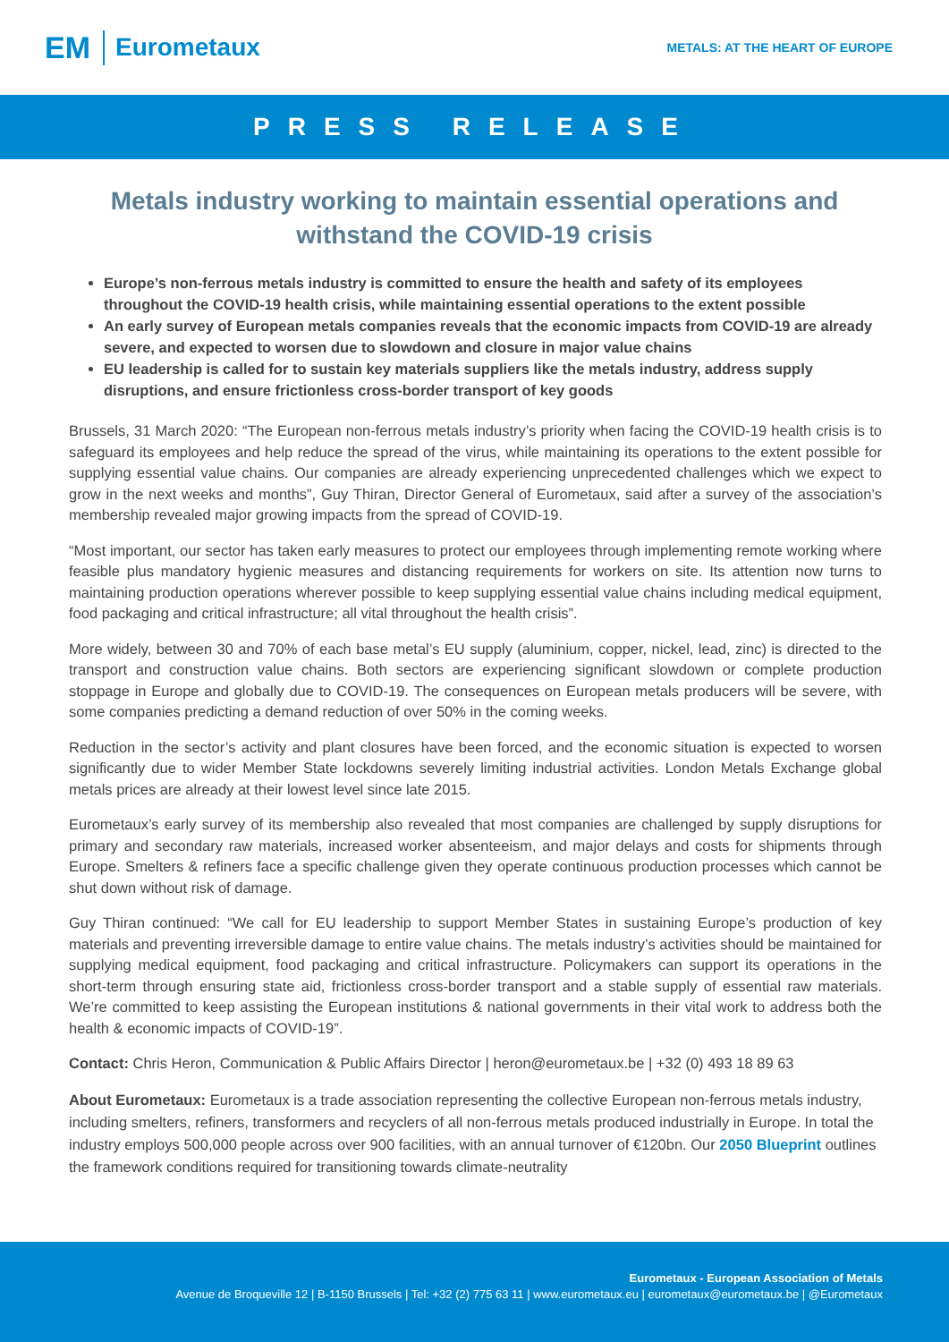EM Eurometaux
METALS: AT THE HEART OF EUROPE
PRESS RELEASE
Metals industry working to maintain essential operations and withstand the COVID-19 crisis
Europe’s non-ferrous metals industry is committed to ensure the health and safety of its employees throughout the COVID-19 health crisis, while maintaining essential operations to the extent possible
An early survey of European metals companies reveals that the economic impacts from COVID-19 are already severe, and expected to worsen due to slowdown and closure in major value chains
EU leadership is called for to sustain key materials suppliers like the metals industry, address supply disruptions, and ensure frictionless cross-border transport of key goods
Brussels, 31 March 2020: “The European non-ferrous metals industry’s priority when facing the COVID-19 health crisis is to safeguard its employees and help reduce the spread of the virus, while maintaining its operations to the extent possible for supplying essential value chains. Our companies are already experiencing unprecedented challenges which we expect to grow in the next weeks and months”, Guy Thiran, Director General of Eurometaux, said after a survey of the association’s membership revealed major growing impacts from the spread of COVID-19.
“Most important, our sector has taken early measures to protect our employees through implementing remote working where feasible plus mandatory hygienic measures and distancing requirements for workers on site. Its attention now turns to maintaining production operations wherever possible to keep supplying essential value chains including medical equipment, food packaging and critical infrastructure; all vital throughout the health crisis”.
More widely, between 30 and 70% of each base metal’s EU supply (aluminium, copper, nickel, lead, zinc) is directed to the transport and construction value chains. Both sectors are experiencing significant slowdown or complete production stoppage in Europe and globally due to COVID-19. The consequences on European metals producers will be severe, with some companies predicting a demand reduction of over 50% in the coming weeks.
Reduction in the sector’s activity and plant closures have been forced, and the economic situation is expected to worsen significantly due to wider Member State lockdowns severely limiting industrial activities. London Metals Exchange global metals prices are already at their lowest level since late 2015.
Eurometaux’s early survey of its membership also revealed that most companies are challenged by supply disruptions for primary and secondary raw materials, increased worker absenteeism, and major delays and costs for shipments through Europe. Smelters & refiners face a specific challenge given they operate continuous production processes which cannot be shut down without risk of damage.
Guy Thiran continued: “We call for EU leadership to support Member States in sustaining Europe’s production of key materials and preventing irreversible damage to entire value chains. The metals industry’s activities should be maintained for supplying medical equipment, food packaging and critical infrastructure. Policymakers can support its operations in the short-term through ensuring state aid, frictionless cross-border transport and a stable supply of essential raw materials. We’re committed to keep assisting the European institutions & national governments in their vital work to address both the health & economic impacts of COVID-19”.
Contact: Chris Heron, Communication & Public Affairs Director | heron@eurometaux.be | +32 (0) 493 18 89 63
About Eurometaux: Eurometaux is a trade association representing the collective European non-ferrous metals industry, including smelters, refiners, transformers and recyclers of all non-ferrous metals produced industrially in Europe. In total the industry employs 500,000 people across over 900 facilities, with an annual turnover of €120bn. Our 2050 Blueprint outlines the framework conditions required for transitioning towards climate-neutrality
Eurometaux - European Association of Metals
Avenue de Broqueville 12 | B-1150 Brussels | Tel: +32 (2) 775 63 11 | www.eurometaux.eu | eurometaux@eurometaux.be | @Eurometaux